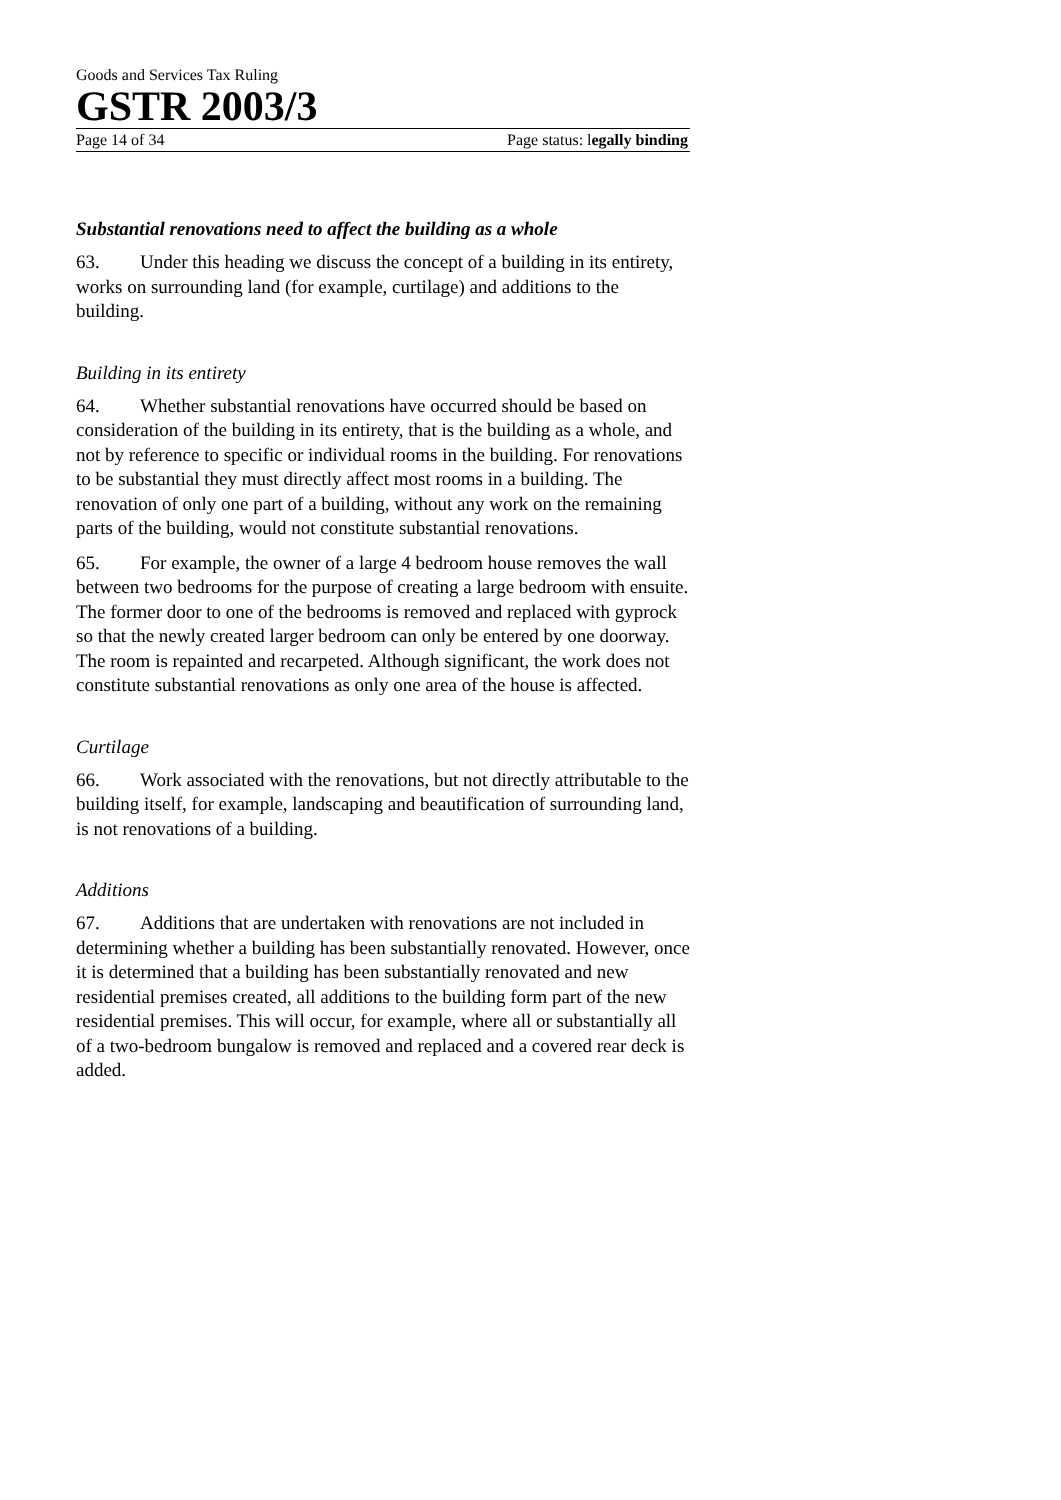Goods and Services Tax Ruling
GSTR 2003/3
Page 14 of 34 Page status: legally binding
Substantial renovations need to affect the building as a whole
63. Under this heading we discuss the concept of a building in its entirety, works on surrounding land (for example, curtilage) and additions to the building.
Building in its entirety
64. Whether substantial renovations have occurred should be based on consideration of the building in its entirety, that is the building as a whole, and not by reference to specific or individual rooms in the building. For renovations to be substantial they must directly affect most rooms in a building. The renovation of only one part of a building, without any work on the remaining parts of the building, would not constitute substantial renovations.
65. For example, the owner of a large 4 bedroom house removes the wall between two bedrooms for the purpose of creating a large bedroom with ensuite. The former door to one of the bedrooms is removed and replaced with gyprock so that the newly created larger bedroom can only be entered by one doorway. The room is repainted and recarpeted. Although significant, the work does not constitute substantial renovations as only one area of the house is affected.
Curtilage
66. Work associated with the renovations, but not directly attributable to the building itself, for example, landscaping and beautification of surrounding land, is not renovations of a building.
Additions
67. Additions that are undertaken with renovations are not included in determining whether a building has been substantially renovated. However, once it is determined that a building has been substantially renovated and new residential premises created, all additions to the building form part of the new residential premises. This will occur, for example, where all or substantially all of a two-bedroom bungalow is removed and replaced and a covered rear deck is added.